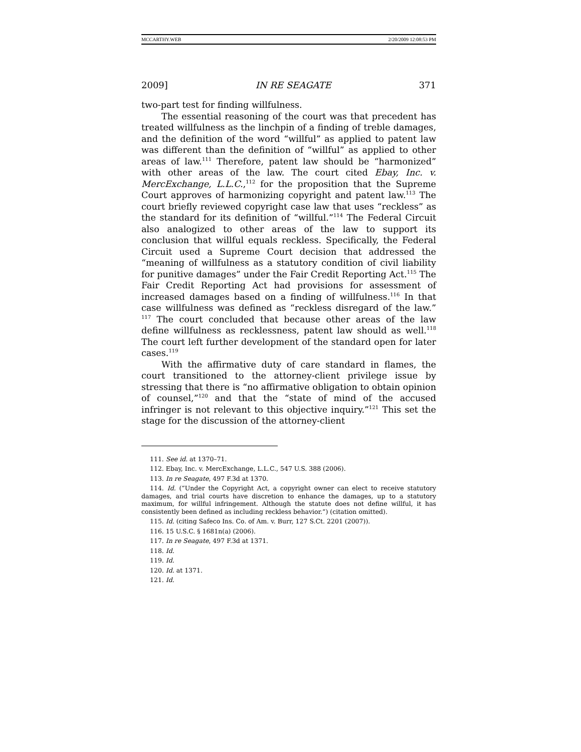MCCARTHY.WEB 2/20/2009 12:08:53 PM
2009] IN RE SEAGATE 371
two-part test for finding willfulness.
The essential reasoning of the court was that precedent has treated willfulness as the linchpin of a finding of treble damages, and the definition of the word “willful” as applied to patent law was different than the definition of “willful” as applied to other areas of law.<sup>111</sup> Therefore, patent law should be “harmonized” with other areas of the law. The court cited Ebay, Inc. v. MercExchange, L.L.C.,<sup>112</sup> for the proposition that the Supreme Court approves of harmonizing copyright and patent law.<sup>113</sup> The court briefly reviewed copyright case law that uses “reckless” as the standard for its definition of “willful.”<sup>114</sup> The Federal Circuit also analogized to other areas of the law to support its conclusion that willful equals reckless. Specifically, the Federal Circuit used a Supreme Court decision that addressed the “meaning of willfulness as a statutory condition of civil liability for punitive damages” under the Fair Credit Reporting Act.<sup>115</sup> The Fair Credit Reporting Act had provisions for assessment of increased damages based on a finding of willfulness.<sup>116</sup> In that case willfulness was defined as “reckless disregard of the law.” <sup>117</sup> The court concluded that because other areas of the law define willfulness as recklessness, patent law should as well.<sup>118</sup> The court left further development of the standard open for later cases.<sup>119</sup>
With the affirmative duty of care standard in flames, the court transitioned to the attorney-client privilege issue by stressing that there is “no affirmative obligation to obtain opinion of counsel,”<sup>120</sup> and that the “state of mind of the accused infringer is not relevant to this objective inquiry.”<sup>121</sup> This set the stage for the discussion of the attorney-client
111. See id. at 1370–71.
112. Ebay, Inc. v. MercExchange, L.L.C., 547 U.S. 388 (2006).
113. In re Seagate, 497 F.3d at 1370.
114. Id. (“Under the Copyright Act, a copyright owner can elect to receive statutory damages, and trial courts have discretion to enhance the damages, up to a statutory maximum, for willful infringement. Although the statute does not define willful, it has consistently been defined as including reckless behavior.”) (citation omitted).
115. Id. (citing Safeco Ins. Co. of Am. v. Burr, 127 S.Ct. 2201 (2007)).
116. 15 U.S.C. § 1681n(a) (2006).
117. In re Seagate, 497 F.3d at 1371.
118. Id.
119. Id.
120. Id. at 1371.
121. Id.